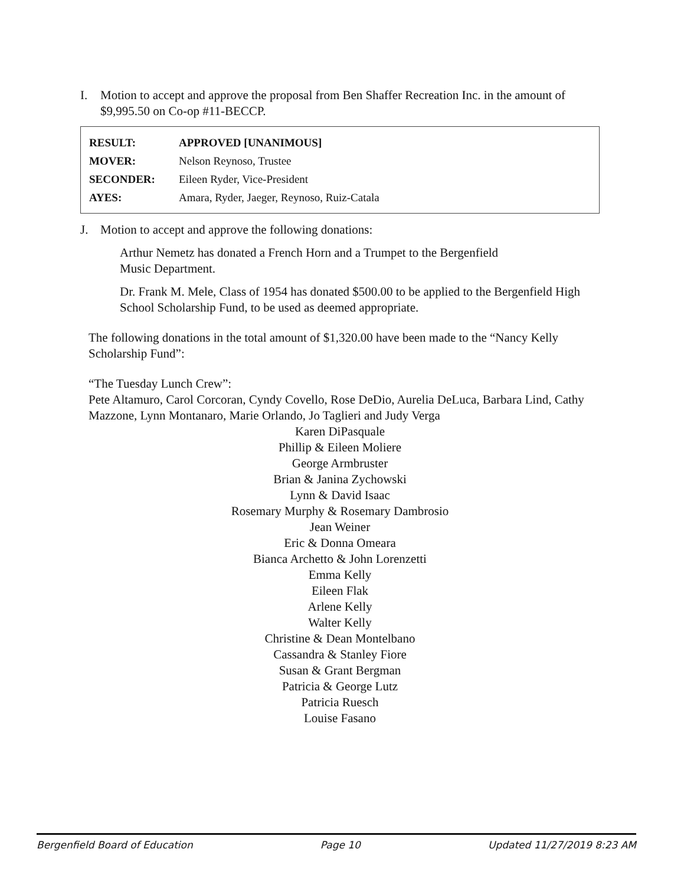I. Motion to accept and approve the proposal from Ben Shaffer Recreation Inc. in the amount of $9,995.50 on Co-op #11-BECCP.
| RESULT: | APPROVED [UNANIMOUS] |
| MOVER: | Nelson Reynoso, Trustee |
| SECONDER: | Eileen Ryder, Vice-President |
| AYES: | Amara, Ryder, Jaeger, Reynoso, Ruiz-Catala |
J. Motion to accept and approve the following donations:
Arthur Nemetz has donated a French Horn and a Trumpet to the Bergenfield
Music Department.
Dr. Frank M. Mele, Class of 1954 has donated $500.00 to be applied to the Bergenfield High School Scholarship Fund, to be used as deemed appropriate.
The following donations in the total amount of $1,320.00 have been made to the “Nancy Kelly Scholarship Fund”:
“The Tuesday Lunch Crew”:
Pete Altamuro, Carol Corcoran, Cyndy Covello, Rose DeDio, Aurelia DeLuca, Barbara Lind, Cathy Mazzone, Lynn Montanaro, Marie Orlando, Jo Taglieri and Judy Verga
Karen DiPasquale
Phillip & Eileen Moliere
George Armbruster
Brian & Janina Zychowski
Lynn & David Isaac
Rosemary Murphy & Rosemary Dambrosio
Jean Weiner
Eric & Donna Omeara
Bianca Archetto & John Lorenzetti
Emma Kelly
Eileen Flak
Arlene Kelly
Walter Kelly
Christine & Dean Montelbano
Cassandra & Stanley Fiore
Susan & Grant Bergman
Patricia & George Lutz
Patricia Ruesch
Louise Fasano
Bergenfield Board of Education Page 10 Updated 11/27/2019 8:23 AM